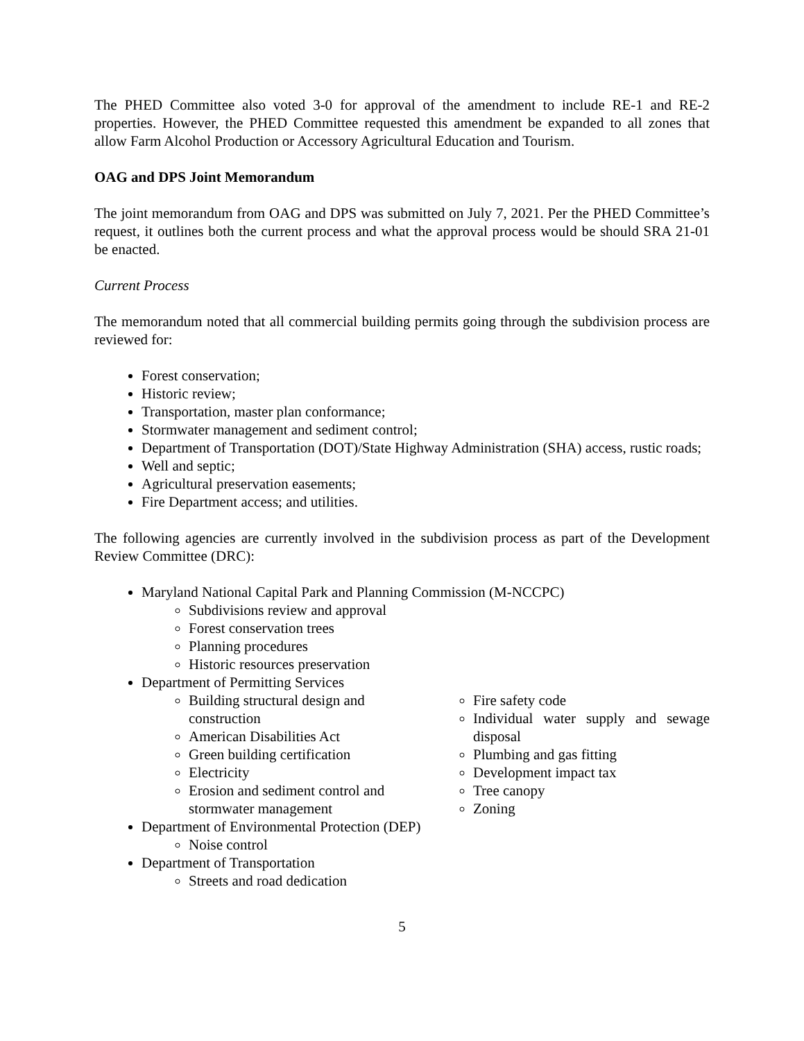The PHED Committee also voted 3-0 for approval of the amendment to include RE-1 and RE-2 properties. However, the PHED Committee requested this amendment be expanded to all zones that allow Farm Alcohol Production or Accessory Agricultural Education and Tourism.
OAG and DPS Joint Memorandum
The joint memorandum from OAG and DPS was submitted on July 7, 2021. Per the PHED Committee’s request, it outlines both the current process and what the approval process would be should SRA 21-01 be enacted.
Current Process
The memorandum noted that all commercial building permits going through the subdivision process are reviewed for:
Forest conservation;
Historic review;
Transportation, master plan conformance;
Stormwater management and sediment control;
Department of Transportation (DOT)/State Highway Administration (SHA) access, rustic roads;
Well and septic;
Agricultural preservation easements;
Fire Department access; and utilities.
The following agencies are currently involved in the subdivision process as part of the Development Review Committee (DRC):
Maryland National Capital Park and Planning Commission (M-NCCPC)
Subdivisions review and approval
Forest conservation trees
Planning procedures
Historic resources preservation
Department of Permitting Services
Building structural design and construction
American Disabilities Act
Green building certification
Electricity
Erosion and sediment control and stormwater management
Fire safety code
Individual water supply and sewage disposal
Plumbing and gas fitting
Development impact tax
Tree canopy
Zoning
Department of Environmental Protection (DEP)
Noise control
Department of Transportation
Streets and road dedication
5